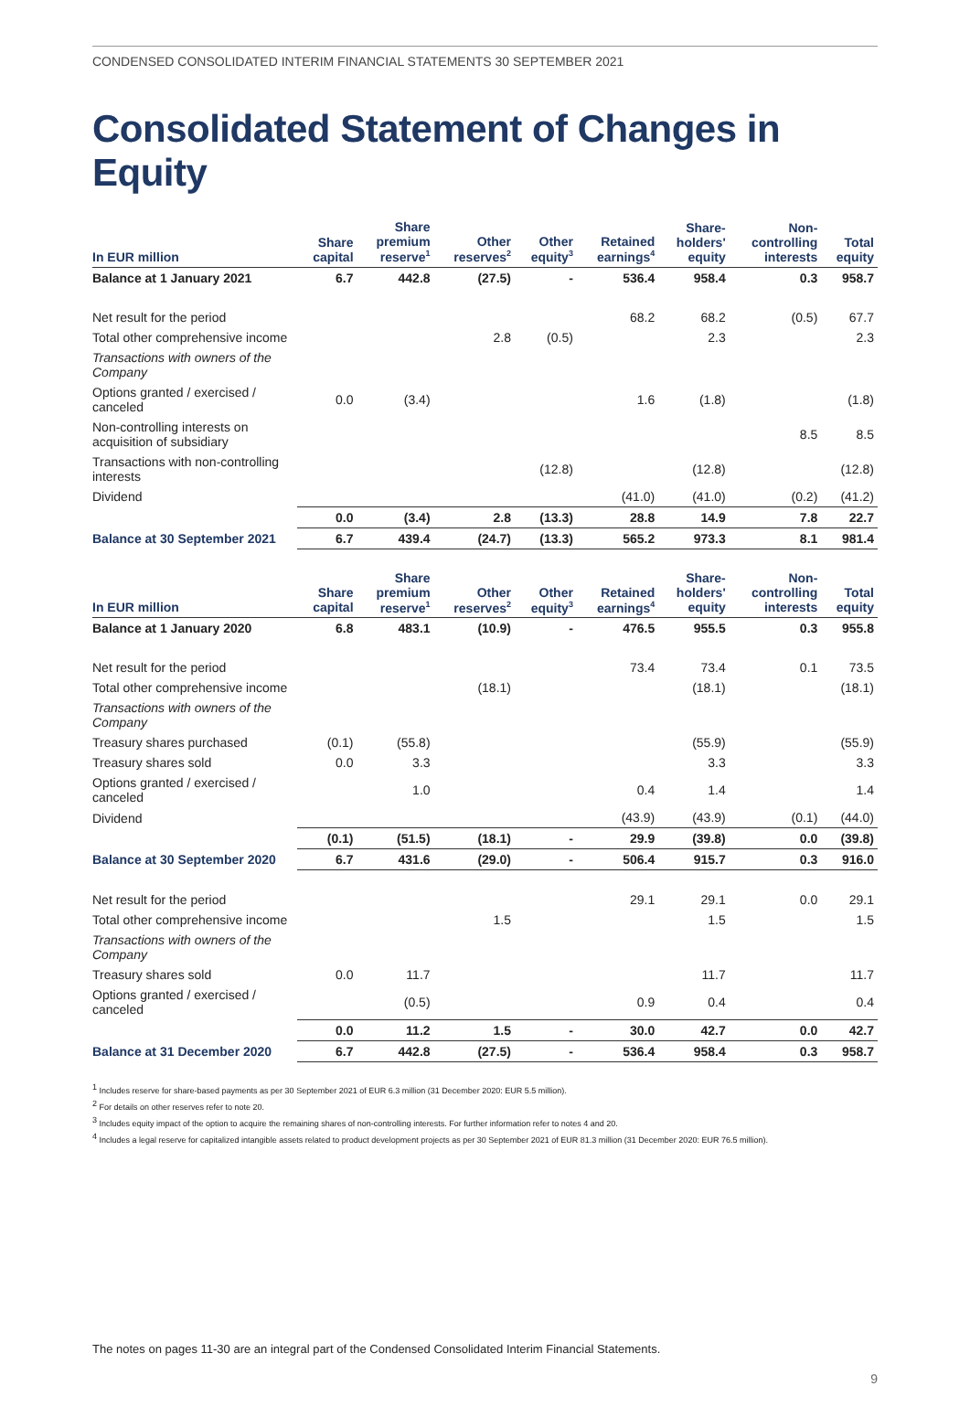CONDENSED CONSOLIDATED INTERIM FINANCIAL STATEMENTS 30 SEPTEMBER 2021
Consolidated Statement of Changes in Equity
| In EUR million | Share capital | Share premium reserve<sup>1</sup> | Other reserves<sup>2</sup> | Other equity<sup>3</sup> | Retained earnings<sup>4</sup> | Share- holders' equity | Non- controlling interests | Total equity |
| --- | --- | --- | --- | --- | --- | --- | --- | --- |
| Balance at 1 January 2021 | 6.7 | 442.8 | (27.5) | - | 536.4 | 958.4 | 0.3 | 958.7 |
| Net result for the period | | | | | 68.2 | 68.2 | (0.5) | 67.7 |
| Total other comprehensive income | | | 2.8 | (0.5) | | 2.3 | | 2.3 |
| Transactions with owners of the Company | | | | | | | | |
| Options granted / exercised / canceled | 0.0 | (3.4) | | | 1.6 | (1.8) | | (1.8) |
| Non-controlling interests on acquisition of subsidiary | | | | | | | 8.5 | 8.5 |
| Transactions with non-controlling interests | | | | (12.8) | | (12.8) | | (12.8) |
| Dividend | | | | | (41.0) | (41.0) | (0.2) | (41.2) |
| | 0.0 | (3.4) | 2.8 | (13.3) | 28.8 | 14.9 | 7.8 | 22.7 |
| Balance at 30 September 2021 | 6.7 | 439.4 | (24.7) | (13.3) | 565.2 | 973.3 | 8.1 | 981.4 |
| In EUR million | Share capital | Share premium reserve<sup>1</sup> | Other reserves<sup>2</sup> | Other equity<sup>3</sup> | Retained earnings<sup>4</sup> | Share- holders' equity | Non- controlling interests | Total equity |
| --- | --- | --- | --- | --- | --- | --- | --- | --- |
| Balance at 1 January 2020 | 6.8 | 483.1 | (10.9) | - | 476.5 | 955.5 | 0.3 | 955.8 |
| Net result for the period | | | | | 73.4 | 73.4 | 0.1 | 73.5 |
| Total other comprehensive income | | | (18.1) | | | (18.1) | | (18.1) |
| Transactions with owners of the Company | | | | | | | | |
| Treasury shares purchased | (0.1) | (55.8) | | | | (55.9) | | (55.9) |
| Treasury shares sold | 0.0 | 3.3 | | | | 3.3 | | 3.3 |
| Options granted / exercised / canceled | | 1.0 | | | 0.4 | 1.4 | | 1.4 |
| Dividend | | | | | (43.9) | (43.9) | (0.1) | (44.0) |
| | (0.1) | (51.5) | (18.1) | - | 29.9 | (39.8) | 0.0 | (39.8) |
| Balance at 30 September 2020 | 6.7 | 431.6 | (29.0) | - | 506.4 | 915.7 | 0.3 | 916.0 |
| Net result for the period | | | | | 29.1 | 29.1 | 0.0 | 29.1 |
| Total other comprehensive income | | | 1.5 | | | 1.5 | | 1.5 |
| Transactions with owners of the Company | | | | | | | | |
| Treasury shares sold | 0.0 | 11.7 | | | | 11.7 | | 11.7 |
| Options granted / exercised / canceled | | (0.5) | | | 0.9 | 0.4 | | 0.4 |
| | 0.0 | 11.2 | 1.5 | - | 30.0 | 42.7 | 0.0 | 42.7 |
| Balance at 31 December 2020 | 6.7 | 442.8 | (27.5) | - | 536.4 | 958.4 | 0.3 | 958.7 |
<sup>1</sup> Includes reserve for share-based payments as per 30 September 2021 of EUR 6.3 million (31 December 2020: EUR 5.5 million).
<sup>2</sup> For details on other reserves refer to note 20.
<sup>3</sup> Includes equity impact of the option to acquire the remaining shares of non-controlling interests. For further information refer to notes 4 and 20.
<sup>4</sup> Includes a legal reserve for capitalized intangible assets related to product development projects as per 30 September 2021 of EUR 81.3 million (31 December 2020: EUR 76.5 million).
The notes on pages 11-30 are an integral part of the Condensed Consolidated Interim Financial Statements.
9